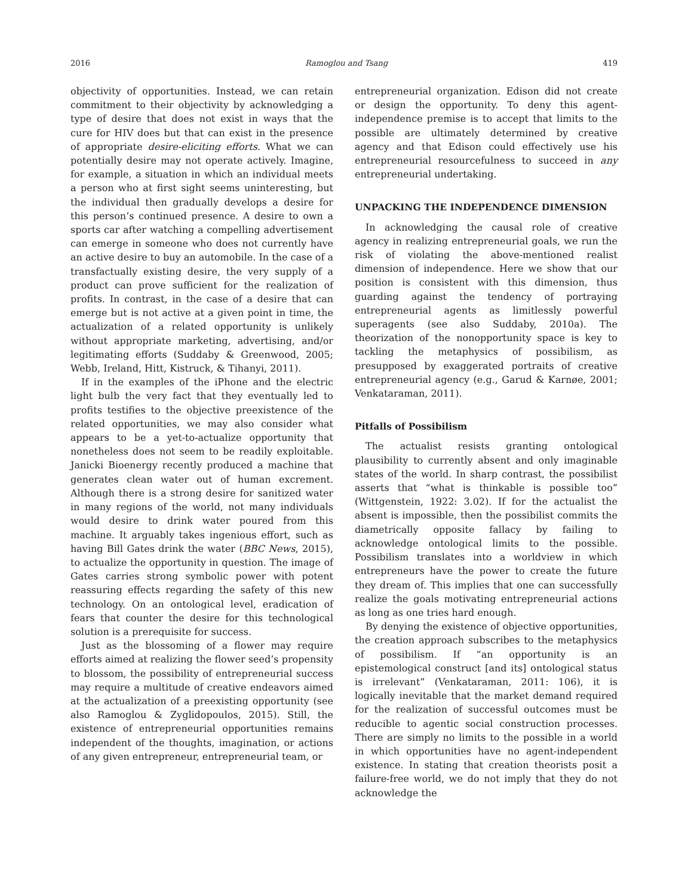2016 Ramoglou and Tsang 419
objectivity of opportunities. Instead, we can retain commitment to their objectivity by acknowledging a type of desire that does not exist in ways that the cure for HIV does but that can exist in the presence of appropriate desire-eliciting efforts. What we can potentially desire may not operate actively. Imagine, for example, a situation in which an individual meets a person who at first sight seems uninteresting, but the individual then gradually develops a desire for this person’s continued presence. A desire to own a sports car after watching a compelling advertisement can emerge in someone who does not currently have an active desire to buy an automobile. In the case of a transfactually existing desire, the very supply of a product can prove sufficient for the realization of profits. In contrast, in the case of a desire that can emerge but is not active at a given point in time, the actualization of a related opportunity is unlikely without appropriate marketing, advertising, and/or legitimating efforts (Suddaby & Greenwood, 2005; Webb, Ireland, Hitt, Kistruck, & Tihanyi, 2011).
If in the examples of the iPhone and the electric light bulb the very fact that they eventually led to profits testifies to the objective preexistence of the related opportunities, we may also consider what appears to be a yet-to-actualize opportunity that nonetheless does not seem to be readily exploitable. Janicki Bioenergy recently produced a machine that generates clean water out of human excrement. Although there is a strong desire for sanitized water in many regions of the world, not many individuals would desire to drink water poured from this machine. It arguably takes ingenious effort, such as having Bill Gates drink the water (BBC News, 2015), to actualize the opportunity in question. The image of Gates carries strong symbolic power with potent reassuring effects regarding the safety of this new technology. On an ontological level, eradication of fears that counter the desire for this technological solution is a prerequisite for success.
Just as the blossoming of a flower may require efforts aimed at realizing the flower seed’s propensity to blossom, the possibility of entrepreneurial success may require a multitude of creative endeavors aimed at the actualization of a preexisting opportunity (see also Ramoglou & Zyglidopoulos, 2015). Still, the existence of entrepreneurial opportunities remains independent of the thoughts, imagination, or actions of any given entrepreneur, entrepreneurial team, or
entrepreneurial organization. Edison did not create or design the opportunity. To deny this agent-independence premise is to accept that limits to the possible are ultimately determined by creative agency and that Edison could effectively use his entrepreneurial resourcefulness to succeed in any entrepreneurial undertaking.
UNPACKING THE INDEPENDENCE DIMENSION
In acknowledging the causal role of creative agency in realizing entrepreneurial goals, we run the risk of violating the above-mentioned realist dimension of independence. Here we show that our position is consistent with this dimension, thus guarding against the tendency of portraying entrepreneurial agents as limitlessly powerful superagents (see also Suddaby, 2010a). The theorization of the nonopportunity space is key to tackling the metaphysics of possibilism, as presupposed by exaggerated portraits of creative entrepreneurial agency (e.g., Garud & Karnøe, 2001; Venkataraman, 2011).
Pitfalls of Possibilism
The actualist resists granting ontological plausibility to currently absent and only imaginable states of the world. In sharp contrast, the possibilist asserts that “what is thinkable is possible too” (Wittgenstein, 1922: 3.02). If for the actualist the absent is impossible, then the possibilist commits the diametrically opposite fallacy by failing to acknowledge ontological limits to the possible. Possibilism translates into a worldview in which entrepreneurs have the power to create the future they dream of. This implies that one can successfully realize the goals motivating entrepreneurial actions as long as one tries hard enough.
By denying the existence of objective opportunities, the creation approach subscribes to the metaphysics of possibilism. If “an opportunity is an epistemological construct [and its] ontological status is irrelevant” (Venkataraman, 2011: 106), it is logically inevitable that the market demand required for the realization of successful outcomes must be reducible to agentic social construction processes. There are simply no limits to the possible in a world in which opportunities have no agent-independent existence. In stating that creation theorists posit a failure-free world, we do not imply that they do not acknowledge the